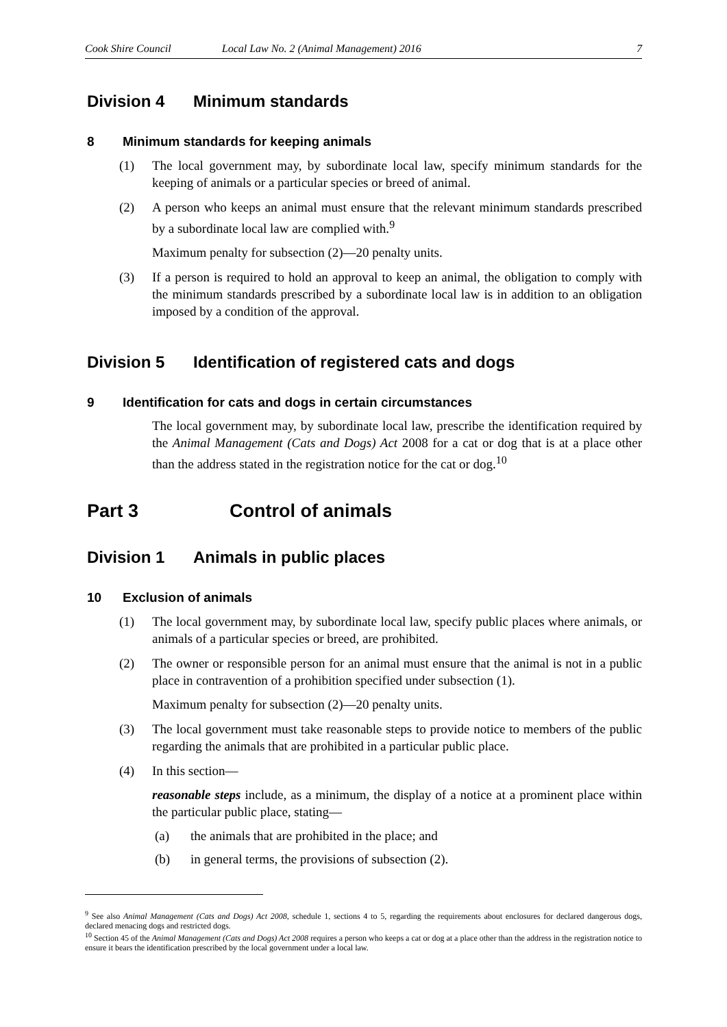Cook Shire Council Local Law No. 2 (Animal Management) 2016 7
Division 4 Minimum standards
8 Minimum standards for keeping animals
(1) The local government may, by subordinate local law, specify minimum standards for the keeping of animals or a particular species or breed of animal.
(2) A person who keeps an animal must ensure that the relevant minimum standards prescribed by a subordinate local law are complied with.<sup>9</sup>
Maximum penalty for subsection (2)—20 penalty units.
(3) If a person is required to hold an approval to keep an animal, the obligation to comply with the minimum standards prescribed by a subordinate local law is in addition to an obligation imposed by a condition of the approval.
Division 5 Identification of registered cats and dogs
9 Identification for cats and dogs in certain circumstances
The local government may, by subordinate local law, prescribe the identification required by the Animal Management (Cats and Dogs) Act 2008 for a cat or dog that is at a place other than the address stated in the registration notice for the cat or dog.<sup>10</sup>
Part 3 Control of animals
Division 1 Animals in public places
10 Exclusion of animals
(1) The local government may, by subordinate local law, specify public places where animals, or animals of a particular species or breed, are prohibited.
(2) The owner or responsible person for an animal must ensure that the animal is not in a public place in contravention of a prohibition specified under subsection (1).
Maximum penalty for subsection (2)—20 penalty units.
(3) The local government must take reasonable steps to provide notice to members of the public regarding the animals that are prohibited in a particular public place.
(4) In this section—
reasonable steps include, as a minimum, the display of a notice at a prominent place within the particular public place, stating—
(a) the animals that are prohibited in the place; and
(b) in general terms, the provisions of subsection (2).
<sup>9</sup> See also Animal Management (Cats and Dogs) Act 2008, schedule 1, sections 4 to 5, regarding the requirements about enclosures for declared dangerous dogs, declared menacing dogs and restricted dogs.
<sup>10</sup> Section 45 of the Animal Management (Cats and Dogs) Act 2008 requires a person who keeps a cat or dog at a place other than the address in the registration notice to ensure it bears the identification prescribed by the local government under a local law.